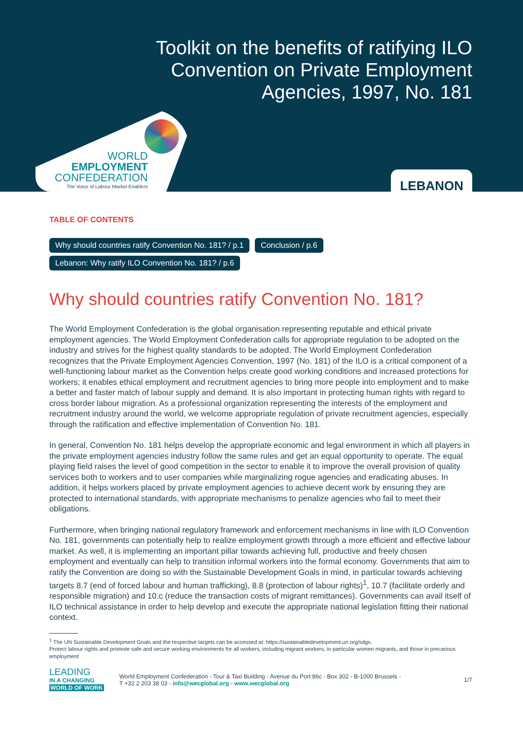Toolkit on the benefits of ratifying ILO
Convention on Private Employment
Agencies, 1997, No. 181
WORLD
EMPLOYMENT
CONFEDERATION
The Voice of Labour Market Enablers
LEBANON
TABLE OF CONTENTS
Why should countries ratify Convention No. 181? / p.1 Conclusion / p.6
Lebanon: Why ratify ILO Convention No. 181? / p.6
Why should countries ratify Convention No. 181?
The World Employment Confederation is the global organisation representing reputable and ethical private employment agencies. The World Employment Confederation calls for appropriate regulation to be adopted on the industry and strives for the highest quality standards to be adopted. The World Employment Confederation recognizes that the Private Employment Agencies Convention, 1997 (No. 181) of the ILO is a critical component of a well-functioning labour market as the Convention helps create good working conditions and increased protections for workers; it enables ethical employment and recruitment agencies to bring more people into employment and to make a better and faster match of labour supply and demand. It is also important in protecting human rights with regard to cross border labour migration. As a professional organization representing the interests of the employment and recruitment industry around the world, we welcome appropriate regulation of private recruitment agencies, especially through the ratification and effective implementation of Convention No. 181.
In general, Convention No. 181 helps develop the appropriate economic and legal environment in which all players in the private employment agencies industry follow the same rules and get an equal opportunity to operate. The equal playing field raises the level of good competition in the sector to enable it to improve the overall provision of quality services both to workers and to user companies while marginalizing rogue agencies and eradicating abuses. In addition, it helps workers placed by private employment agencies to achieve decent work by ensuring they are protected to international standards, with appropriate mechanisms to penalize agencies who fail to meet their obligations.
Furthermore, when bringing national regulatory framework and enforcement mechanisms in line with ILO Convention No. 181, governments can potentially help to realize employment growth through a more efficient and effective labour market. As well, it is implementing an important pillar towards achieving full, productive and freely chosen employment and eventually can help to transition informal workers into the formal economy. Governments that aim to ratify the Convention are doing so with the Sustainable Development Goals in mind, in particular towards achieving targets 8.7 (end of forced labour and human trafficking), 8.8 (protection of labour rights)<sup>1</sup>, 10.7 (facilitate orderly and responsible migration) and 10.c (reduce the transaction costs of migrant remittances). Governments can avail itself of ILO technical assistance in order to help develop and execute the appropriate national legislation fitting their national context.
<sup>1</sup> The UN Sustainable Development Goals and the respective targets can be accessed at: https://sustainabledevelopment.un.org/sdgs.
Protect labour rights and promote safe and secure working environments for all workers, including migrant workers, in particular women migrants, and those in precarious employment
LEADING
IN A CHANGING
WORLD OF WORK
World Employment Confederation - Tour & Taxi Building - Avenue du Port 86c - Box 302 - B-1000 Brussels -
T +32 2 203 38 03 - info@wecglobal.org - www.wecglobal.org
1/7